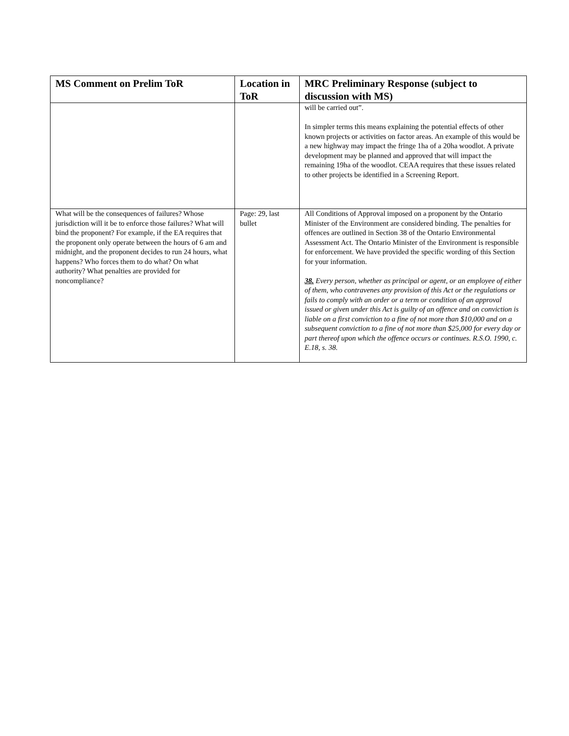| MS Comment on Prelim ToR | Location in ToR | MRC Preliminary Response (subject to discussion with MS) |
| --- | --- | --- |
| | | will be carried out”. In simpler terms this means explaining the potential effects of other known projects or activities on factor areas. An example of this would be a new highway may impact the fringe 1ha of a 20ha woodlot. A private development may be planned and approved that will impact the remaining 19ha of the woodlot. CEAA requires that these issues related to other projects be identified in a Screening Report. |
| What will be the consequences of failures? Whose jurisdiction will it be to enforce those failures? What will bind the proponent? For example, if the EA requires that the proponent only operate between the hours of 6 am and midnight, and the proponent decides to run 24 hours, what happens? Who forces them to do what? On what authority? What penalties are provided for noncompliance? | Page: 29, last bullet | All Conditions of Approval imposed on a proponent by the Ontario Minister of the Environment are considered binding. The penalties for offences are outlined in Section 38 of the Ontario Environmental Assessment Act. The Ontario Minister of the Environment is responsible for enforcement. We have provided the specific wording of this Section for your information. 38. Every person, whether as principal or agent, or an employee of either of them, who contravenes any provision of this Act or the regulations or fails to comply with an order or a term or condition of an approval issued or given under this Act is guilty of an offence and on conviction is liable on a first conviction to a fine of not more than $10,000 and on a subsequent conviction to a fine of not more than $25,000 for every day or part thereof upon which the offence occurs or continues. R.S.O. 1990, c. E.18, s. 38. |